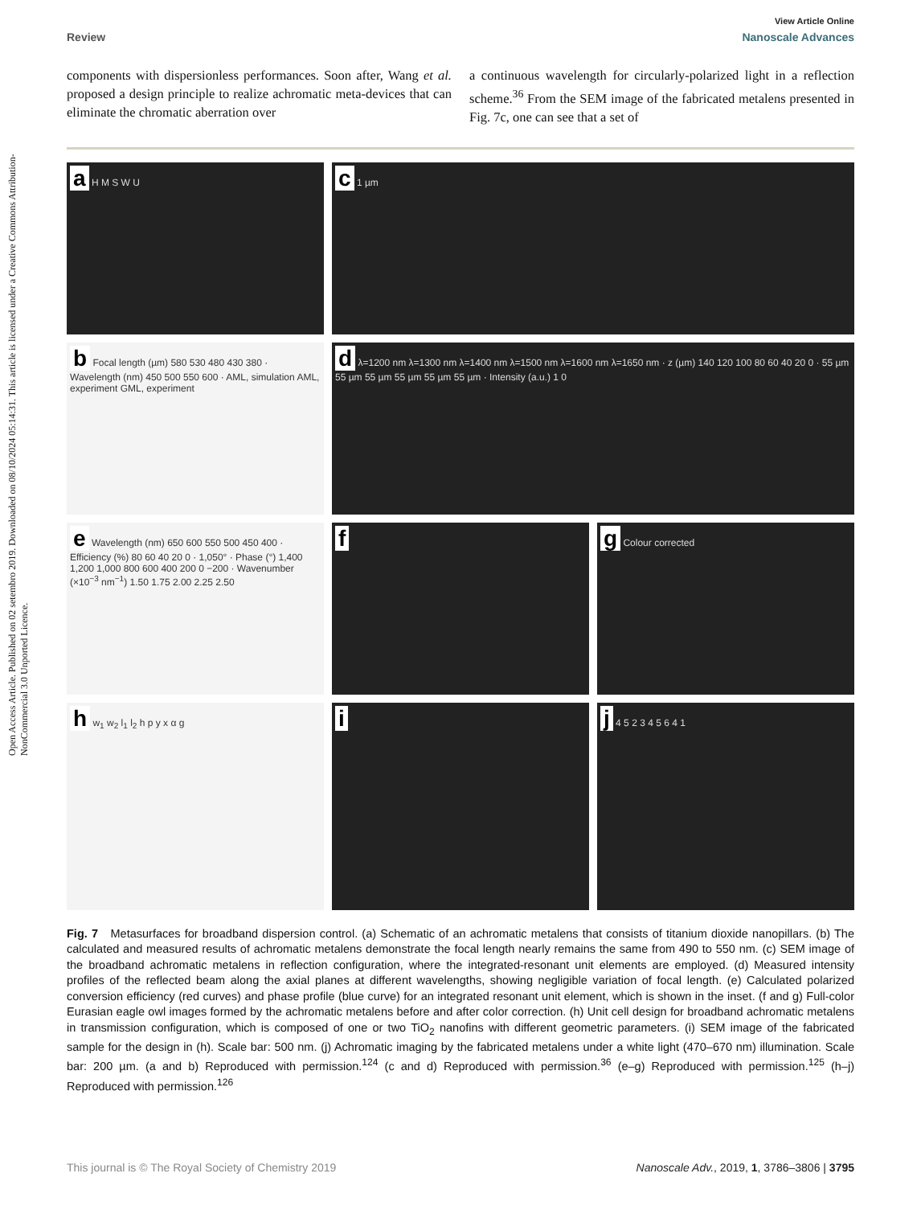Open Access Article. Published on 02 setembro 2019. Downloaded on 08/10/2024 05:14:31. This article is licensed under a Creative Commons Attribution-NonCommercial 3.0 Unported Licence.
View Article Online
Review Nanoscale Advances
components with dispersionless performances. Soon after, Wang et al. proposed a design principle to realize achromatic meta-devices that can eliminate the chromatic aberration over
a continuous wavelength for circularly-polarized light in a reflection scheme.<sup>36</sup> From the SEM image of the fabricated metalens presented in Fig. 7c, one can see that a set of
a H M S W U
c 1 µm
b Focal length (µm) 580 530 480 430 380 · Wavelength (nm) 450 500 550 600 · AML, simulation AML, experiment GML, experiment
d λ=1200 nm λ=1300 nm λ=1400 nm λ=1500 nm λ=1600 nm λ=1650 nm · z (µm) 140 120 100 80 60 40 20 0 · 55 µm 55 µm 55 µm 55 µm 55 µm 55 µm · Intensity (a.u.) 1 0
e Wavelength (nm) 650 600 550 500 450 400 · Efficiency (%) 80 60 40 20 0 · 1,050° · Phase (°) 1,400 1,200 1,000 800 600 400 200 0 −200 · Wavenumber (×10<sup>−3</sup> nm<sup>−1</sup>) 1.50 1.75 2.00 2.25 2.50
f
g Colour corrected
h w<sub>1</sub> w<sub>2</sub> l<sub>1</sub> l<sub>2</sub> h p y x α g
i
j 4 5 2 3 4 5 6 4 1
Fig. 7 Metasurfaces for broadband dispersion control. (a) Schematic of an achromatic metalens that consists of titanium dioxide nanopillars. (b) The calculated and measured results of achromatic metalens demonstrate the focal length nearly remains the same from 490 to 550 nm. (c) SEM image of the broadband achromatic metalens in reflection configuration, where the integrated-resonant unit elements are employed. (d) Measured intensity profiles of the reflected beam along the axial planes at different wavelengths, showing negligible variation of focal length. (e) Calculated polarized conversion efficiency (red curves) and phase profile (blue curve) for an integrated resonant unit element, which is shown in the inset. (f and g) Full-color Eurasian eagle owl images formed by the achromatic metalens before and after color correction. (h) Unit cell design for broadband achromatic metalens in transmission configuration, which is composed of one or two TiO<sub>2</sub> nanofins with different geometric parameters. (i) SEM image of the fabricated sample for the design in (h). Scale bar: 500 nm. (j) Achromatic imaging by the fabricated metalens under a white light (470–670 nm) illumination. Scale bar: 200 µm. (a and b) Reproduced with permission.<sup>124</sup> (c and d) Reproduced with permission.<sup>36</sup> (e–g) Reproduced with permission.<sup>125</sup> (h–j) Reproduced with permission.<sup>126</sup>
This journal is © The Royal Society of Chemistry 2019 Nanoscale Adv., 2019, 1, 3786–3806 | 3795